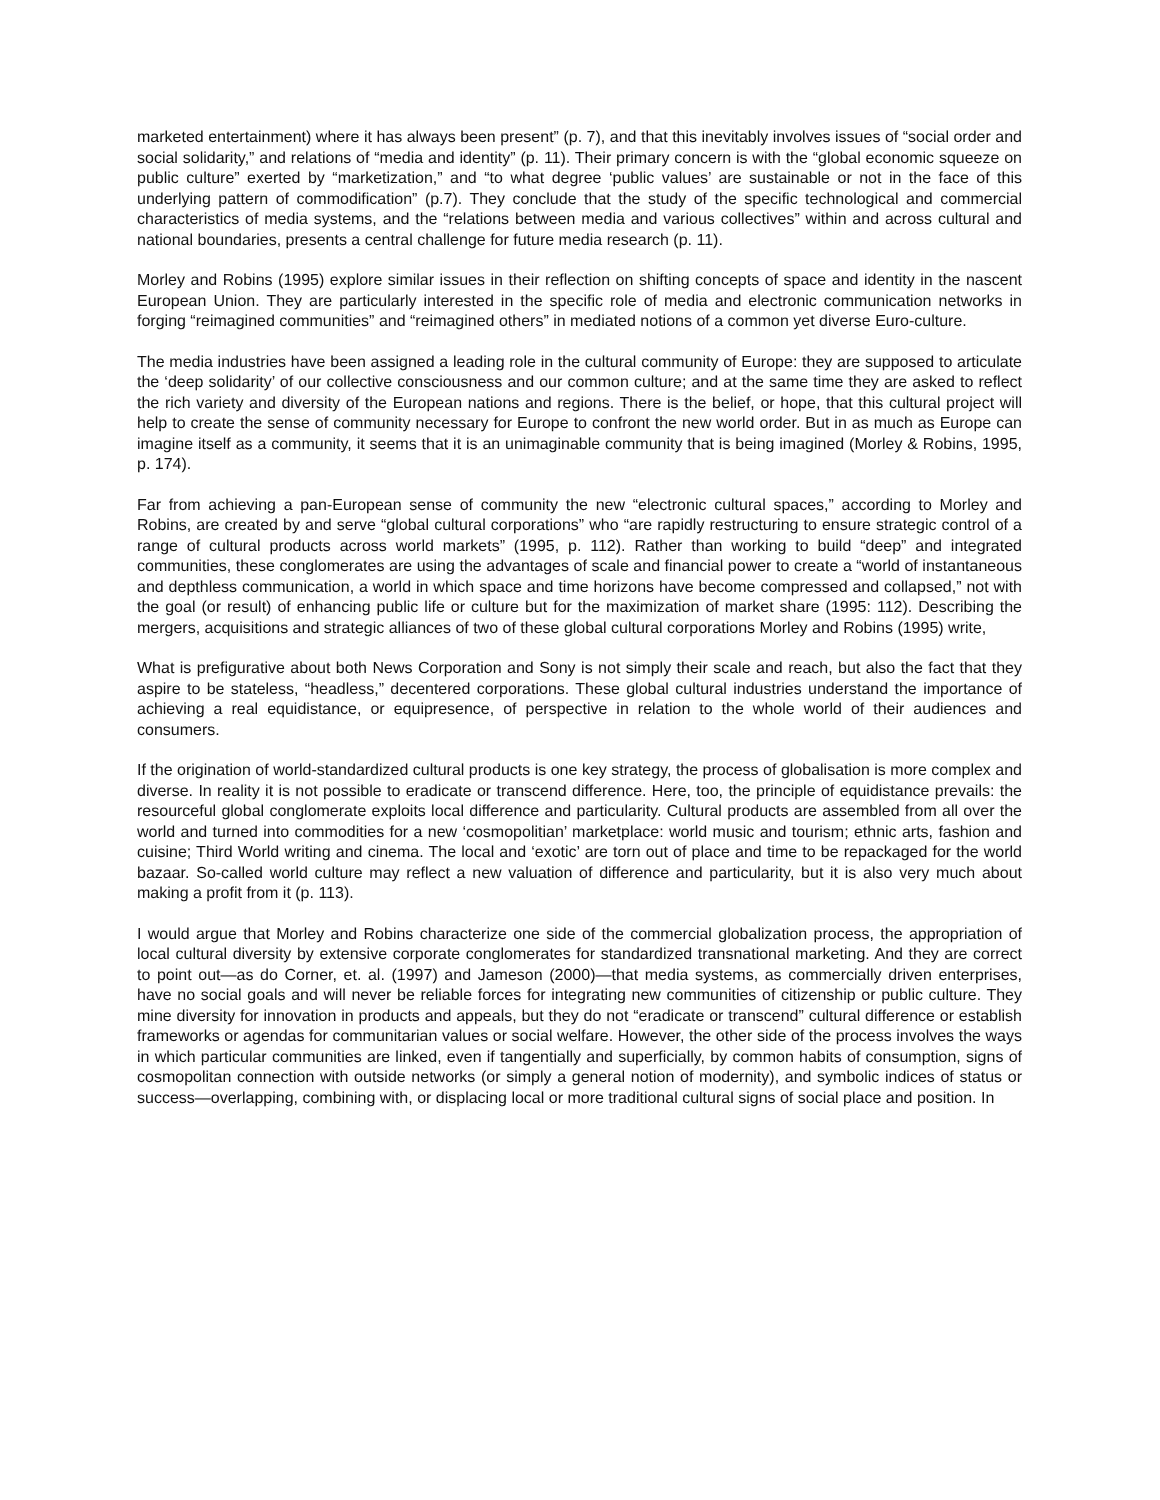marketed entertainment) where it has always been present” (p. 7), and that this inevitably involves issues of “social order and social solidarity,” and relations of “media and identity” (p. 11). Their primary concern is with the “global economic squeeze on public culture” exerted by “marketization,” and “to what degree ‘public values’ are sustainable or not in the face of this underlying pattern of commodification” (p.7). They conclude that the study of the specific technological and commercial characteristics of media systems, and the “relations between media and various collectives” within and across cultural and national boundaries, presents a central challenge for future media research (p. 11).
Morley and Robins (1995) explore similar issues in their reflection on shifting concepts of space and identity in the nascent European Union. They are particularly interested in the specific role of media and electronic communication networks in forging “reimagined communities” and “reimagined others” in mediated notions of a common yet diverse Euro-culture.
The media industries have been assigned a leading role in the cultural community of Europe: they are supposed to articulate the ‘deep solidarity’ of our collective consciousness and our common culture; and at the same time they are asked to reflect the rich variety and diversity of the European nations and regions. There is the belief, or hope, that this cultural project will help to create the sense of community necessary for Europe to confront the new world order. But in as much as Europe can imagine itself as a community, it seems that it is an unimaginable community that is being imagined (Morley & Robins, 1995, p. 174).
Far from achieving a pan-European sense of community the new “electronic cultural spaces,” according to Morley and Robins, are created by and serve “global cultural corporations” who “are rapidly restructuring to ensure strategic control of a range of cultural products across world markets” (1995, p. 112). Rather than working to build “deep” and integrated communities, these conglomerates are using the advantages of scale and financial power to create a “world of instantaneous and depthless communication, a world in which space and time horizons have become compressed and collapsed,” not with the goal (or result) of enhancing public life or culture but for the maximization of market share (1995: 112). Describing the mergers, acquisitions and strategic alliances of two of these global cultural corporations Morley and Robins (1995) write,
What is prefigurative about both News Corporation and Sony is not simply their scale and reach, but also the fact that they aspire to be stateless, “headless,” decentered corporations. These global cultural industries understand the importance of achieving a real equidistance, or equipresence, of perspective in relation to the whole world of their audiences and consumers.
If the origination of world-standardized cultural products is one key strategy, the process of globalisation is more complex and diverse. In reality it is not possible to eradicate or transcend difference. Here, too, the principle of equidistance prevails: the resourceful global conglomerate exploits local difference and particularity. Cultural products are assembled from all over the world and turned into commodities for a new ‘cosmopolitian’ marketplace: world music and tourism; ethnic arts, fashion and cuisine; Third World writing and cinema. The local and ‘exotic’ are torn out of place and time to be repackaged for the world bazaar. So-called world culture may reflect a new valuation of difference and particularity, but it is also very much about making a profit from it (p. 113).
I would argue that Morley and Robins characterize one side of the commercial globalization process, the appropriation of local cultural diversity by extensive corporate conglomerates for standardized transnational marketing. And they are correct to point out—as do Corner, et. al. (1997) and Jameson (2000)—that media systems, as commercially driven enterprises, have no social goals and will never be reliable forces for integrating new communities of citizenship or public culture. They mine diversity for innovation in products and appeals, but they do not “eradicate or transcend” cultural difference or establish frameworks or agendas for communitarian values or social welfare. However, the other side of the process involves the ways in which particular communities are linked, even if tangentially and superficially, by common habits of consumption, signs of cosmopolitan connection with outside networks (or simply a general notion of modernity), and symbolic indices of status or success—overlapping, combining with, or displacing local or more traditional cultural signs of social place and position. In